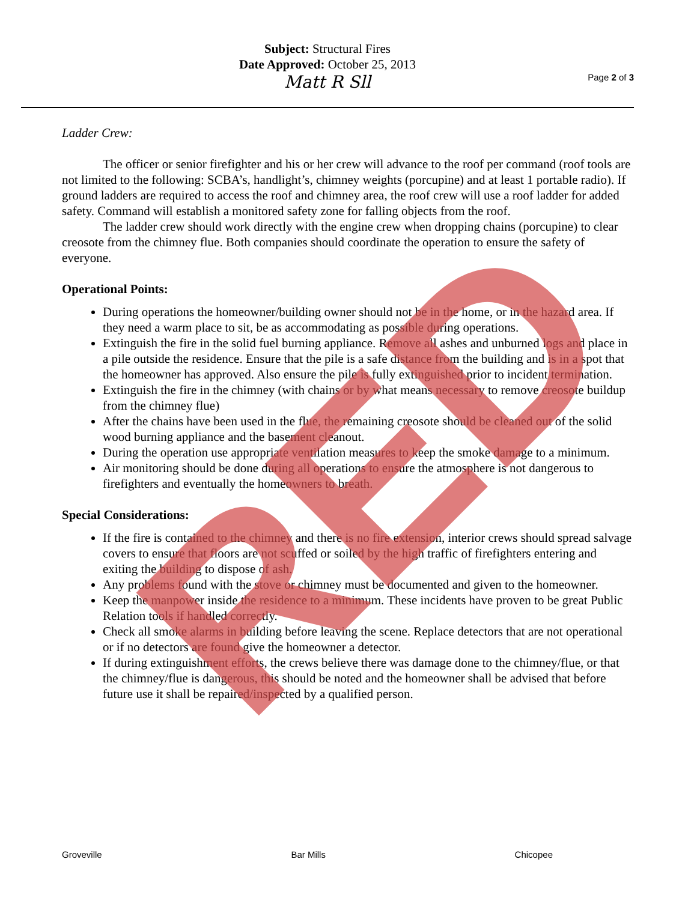Subject: Structural Fires
Date Approved: October 25, 2013
Matt R Sll
Page 2 of 3
Ladder Crew:
The officer or senior firefighter and his or her crew will advance to the roof per command (roof tools are not limited to the following: SCBA’s, handlight’s, chimney weights (porcupine) and at least 1 portable radio). If ground ladders are required to access the roof and chimney area, the roof crew will use a roof ladder for added safety. Command will establish a monitored safety zone for falling objects from the roof.
The ladder crew should work directly with the engine crew when dropping chains (porcupine) to clear creosote from the chimney flue. Both companies should coordinate the operation to ensure the safety of everyone.
Operational Points:
During operations the homeowner/building owner should not be in the home, or in the hazard area. If they need a warm place to sit, be as accommodating as possible during operations.
Extinguish the fire in the solid fuel burning appliance. Remove all ashes and unburned logs and place in a pile outside the residence. Ensure that the pile is a safe distance from the building and is in a spot that the homeowner has approved. Also ensure the pile is fully extinguished prior to incident termination.
Extinguish the fire in the chimney (with chains or by what means necessary to remove creosote buildup from the chimney flue)
After the chains have been used in the flue, the remaining creosote should be cleaned out of the solid wood burning appliance and the basement cleanout.
During the operation use appropriate ventilation measures to keep the smoke damage to a minimum.
Air monitoring should be done during all operations to ensure the atmosphere is not dangerous to firefighters and eventually the homeowners to breath.
Special Considerations:
If the fire is contained to the chimney and there is no fire extension, interior crews should spread salvage covers to ensure that floors are not scuffed or soiled by the high traffic of firefighters entering and exiting the building to dispose of ash.
Any problems found with the stove or chimney must be documented and given to the homeowner.
Keep the manpower inside the residence to a minimum. These incidents have proven to be great Public Relation tools if handled correctly.
Check all smoke alarms in building before leaving the scene. Replace detectors that are not operational or if no detectors are found give the homeowner a detector.
If during extinguishment efforts, the crews believe there was damage done to the chimney/flue, or that the chimney/flue is dangerous, this should be noted and the homeowner shall be advised that before future use it shall be repaired/inspected by a qualified person.
Groveville Bar Mills Chicopee RED